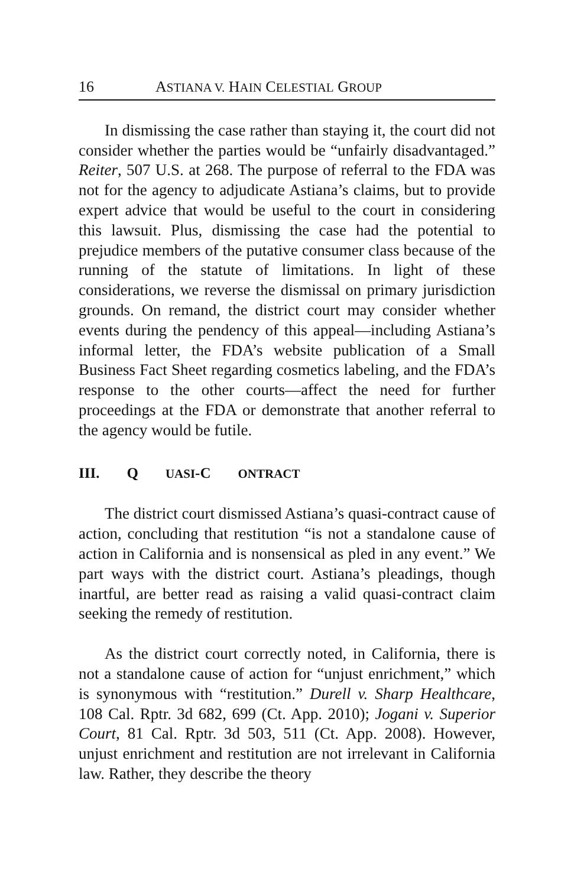16 ASTIANA V. HAIN CELESTIAL GROUP
In dismissing the case rather than staying it, the court did not consider whether the parties would be “unfairly disadvantaged.” Reiter, 507 U.S. at 268. The purpose of referral to the FDA was not for the agency to adjudicate Astiana’s claims, but to provide expert advice that would be useful to the court in considering this lawsuit. Plus, dismissing the case had the potential to prejudice members of the putative consumer class because of the running of the statute of limitations. In light of these considerations, we reverse the dismissal on primary jurisdiction grounds. On remand, the district court may consider whether events during the pendency of this appeal—including Astiana’s informal letter, the FDA’s website publication of a Small Business Fact Sheet regarding cosmetics labeling, and the FDA’s response to the other courts—affect the need for further proceedings at the FDA or demonstrate that another referral to the agency would be futile.
III. Q UASI-C ONTRACT
The district court dismissed Astiana’s quasi-contract cause of action, concluding that restitution “is not a standalone cause of action in California and is nonsensical as pled in any event.” We part ways with the district court. Astiana’s pleadings, though inartful, are better read as raising a valid quasi-contract claim seeking the remedy of restitution.
As the district court correctly noted, in California, there is not a standalone cause of action for “unjust enrichment,” which is synonymous with “restitution.” Durell v. Sharp Healthcare, 108 Cal. Rptr. 3d 682, 699 (Ct. App. 2010); Jogani v. Superior Court, 81 Cal. Rptr. 3d 503, 511 (Ct. App. 2008). However, unjust enrichment and restitution are not irrelevant in California law. Rather, they describe the theory